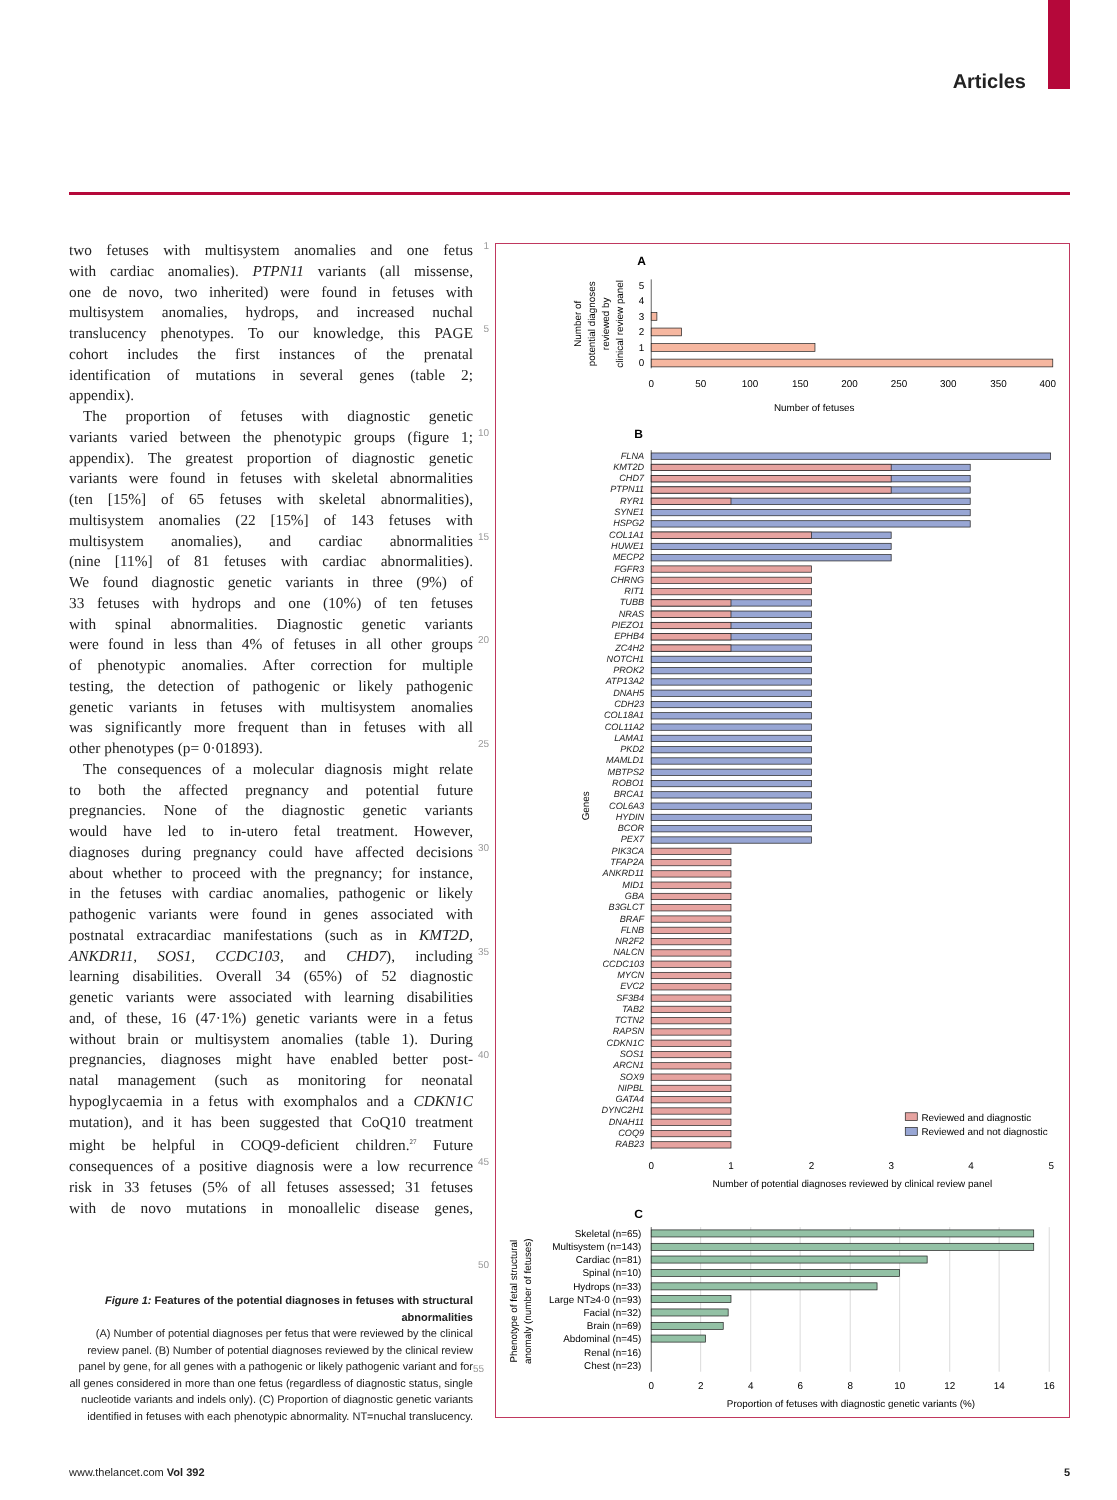Articles
two fetuses with multisystem anomalies and one fetus 1
with cardiac anomalies). PTPN11 variants (all missense,
one de novo, two inherited) were found in fetuses with
multisystem anomalies, hydrops, and increased nuchal
translucency phenotypes. To our knowledge, this PAGE 5
cohort includes the first instances of the prenatal
identification of mutations in several genes (table 2;
appendix).
The proportion of fetuses with diagnostic genetic
variants varied between the phenotypic groups (figure 1; 10
appendix). The greatest proportion of diagnostic genetic
variants were found in fetuses with skeletal abnormalities
(ten [15%] of 65 fetuses with skeletal abnormalities),
multisystem anomalies (22 [15%] of 143 fetuses with
multisystem anomalies), and cardiac abnormalities 15
(nine [11%] of 81 fetuses with cardiac abnormalities).
We found diagnostic genetic variants in three (9%) of
33 fetuses with hydrops and one (10%) of ten fetuses
with spinal abnormalities. Diagnostic genetic variants
were found in less than 4% of fetuses in all other groups 20
of phenotypic anomalies. After correction for multiple
testing, the detection of pathogenic or likely pathogenic
genetic variants in fetuses with multisystem anomalies
was significantly more frequent than in fetuses with all
other phenotypes (p= 0·01893). 25
The consequences of a molecular diagnosis might relate
to both the affected pregnancy and potential future
pregnancies. None of the diagnostic genetic variants
would have led to in-utero fetal treatment. However,
diagnoses during pregnancy could have affected decisions 30
about whether to proceed with the pregnancy; for instance,
in the fetuses with cardiac anomalies, pathogenic or likely
pathogenic variants were found in genes associated with
postnatal extracardiac manifestations (such as in KMT2D,
ANKDR11, SOS1, CCDC103, and CHD7), including 35
learning disabilities. Overall 34 (65%) of 52 diagnostic
genetic variants were associated with learning disabilities
and, of these, 16 (47·1%) genetic variants were in a fetus
without brain or multisystem anomalies (table 1). During
pregnancies, diagnoses might have enabled better post- 40
natal management (such as monitoring for neonatal
hypoglycaemia in a fetus with exomphalos and a CDKN1C
mutation), and it has been suggested that CoQ10 treatment
might be helpful in COQ9-deficient children.<sup>27</sup> Future
consequences of a positive diagnosis were a low recurrence 45
risk in 33 fetuses (5% of all fetuses assessed; 31 fetuses
with de novo mutations in monoallelic disease genes,
50
Figure 1: Features of the potential diagnoses in fetuses with structural abnormalities
(A) Number of potential diagnoses per fetus that were reviewed by the clinical review panel. (B) Number of potential diagnoses reviewed by the clinical review panel by gene, for all genes with a pathogenic or likely pathogenic variant and for all genes considered in more than one fetus (regardless of diagnostic status, single nucleotide variants and indels only). (C) Proportion of diagnostic genetic variants identified in fetuses with each phenotypic abnormality. NT=nuchal translucency.
55
A
Number of
potential diagnoses
reviewed by
clinical review panel
5
4
3
2
1
0
0
50
100
150
200
250
300
350
400
Number of fetuses
B
Genes
FLNA
KMT2D
CHD7
PTPN11
RYR1
SYNE1
HSPG2
COL1A1
HUWE1
MECP2
FGFR3
CHRNG
RIT1
TUBB
NRAS
PIEZO1
EPHB4
ZC4H2
NOTCH1
PROK2
ATP13A2
DNAH5
CDH23
COL18A1
COL11A2
LAMA1
PKD2
MAMLD1
MBTPS2
ROBO1
BRCA1
COL6A3
HYDIN
BCOR
PEX7
PIK3CA
TFAP2A
ANKRD11
MID1
GBA
B3GLCT
BRAF
FLNB
NR2F2
NALCN
CCDC103
MYCN
EVC2
SF3B4
TAB2
TCTN2
RAPSN
CDKN1C
SOS1
ARCN1
SOX9
NIPBL
GATA4
DYNC2H1
DNAH11
COQ9
RAB23
Reviewed and diagnostic
Reviewed and not diagnostic
0
1
2
3
4
5
Number of potential diagnoses reviewed by clinical review panel
C
Phenotype of fetal structural
anomaly (number of fetuses)
Skeletal (n=65)
Multisystem (n=143)
Cardiac (n=81)
Spinal (n=10)
Hydrops (n=33)
Large NT≥4·0 (n=93)
Facial (n=32)
Brain (n=69)
Abdominal (n=45)
Renal (n=16)
Chest (n=23)
0
2
4
6
8
10
12
14
16
Proportion of fetuses with diagnostic genetic variants (%)
www.thelancet.com Vol 392 5